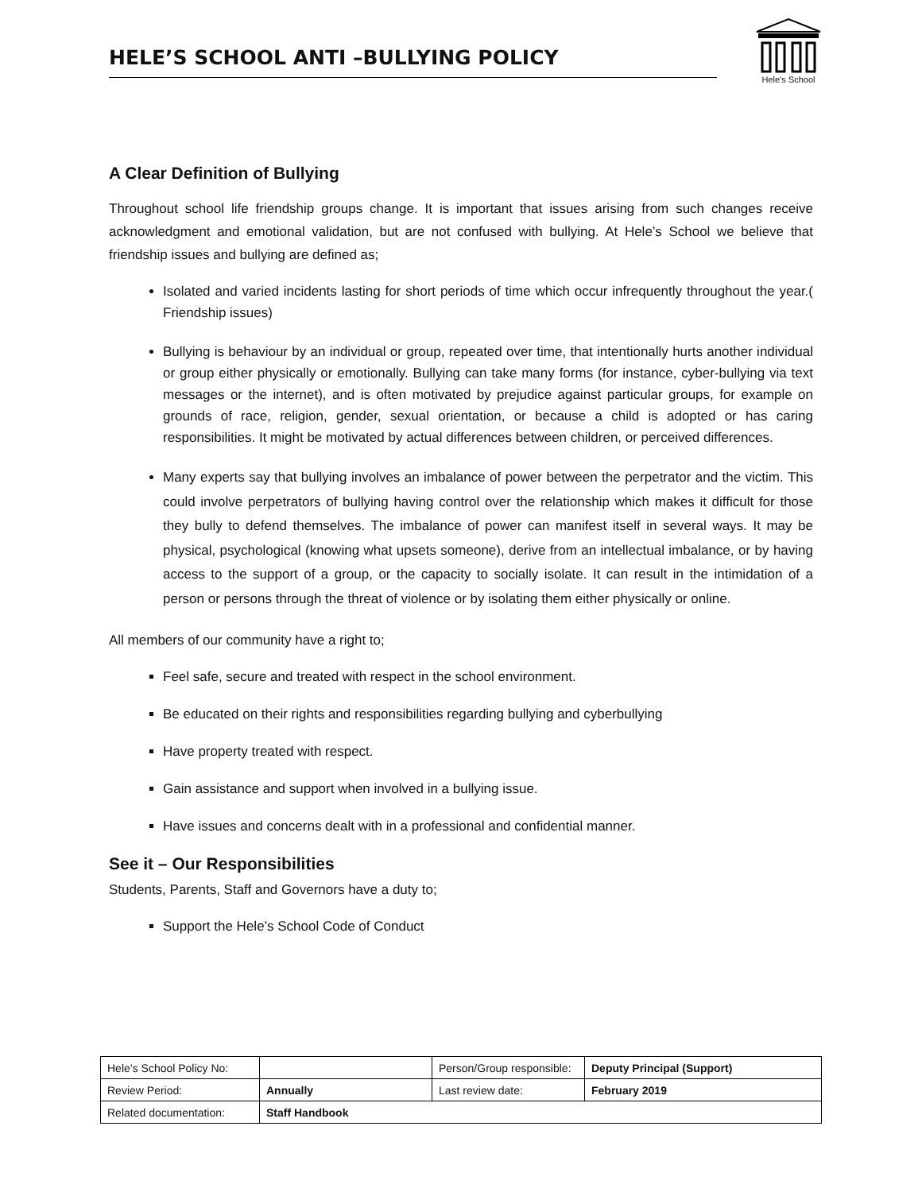HELE’S SCHOOL ANTI –BULLYING POLICY
Hele’s School
A Clear Definition of Bullying
Throughout school life friendship groups change. It is important that issues arising from such changes receive acknowledgment and emotional validation, but are not confused with bullying. At Hele’s School we believe that friendship issues and bullying are defined as;
Isolated and varied incidents lasting for short periods of time which occur infrequently throughout the year.( Friendship issues)
Bullying is behaviour by an individual or group, repeated over time, that intentionally hurts another individual or group either physically or emotionally. Bullying can take many forms (for instance, cyber-bullying via text messages or the internet), and is often motivated by prejudice against particular groups, for example on grounds of race, religion, gender, sexual orientation, or because a child is adopted or has caring responsibilities. It might be motivated by actual differences between children, or perceived differences.
Many experts say that bullying involves an imbalance of power between the perpetrator and the victim. This could involve perpetrators of bullying having control over the relationship which makes it difficult for those they bully to defend themselves. The imbalance of power can manifest itself in several ways. It may be physical, psychological (knowing what upsets someone), derive from an intellectual imbalance, or by having access to the support of a group, or the capacity to socially isolate. It can result in the intimidation of a person or persons through the threat of violence or by isolating them either physically or online.
All members of our community have a right to;
Feel safe, secure and treated with respect in the school environment.
Be educated on their rights and responsibilities regarding bullying and cyberbullying
Have property treated with respect.
Gain assistance and support when involved in a bullying issue.
Have issues and concerns dealt with in a professional and confidential manner.
See it – Our Responsibilities
Students, Parents, Staff and Governors have a duty to;
Support the Hele’s School Code of Conduct
| Hele’s School Policy No: | | Person/Group responsible: | Deputy Principal (Support) |
| Review Period: | Annually | Last review date: | February 2019 |
| Related documentation: | Staff Handbook | | |